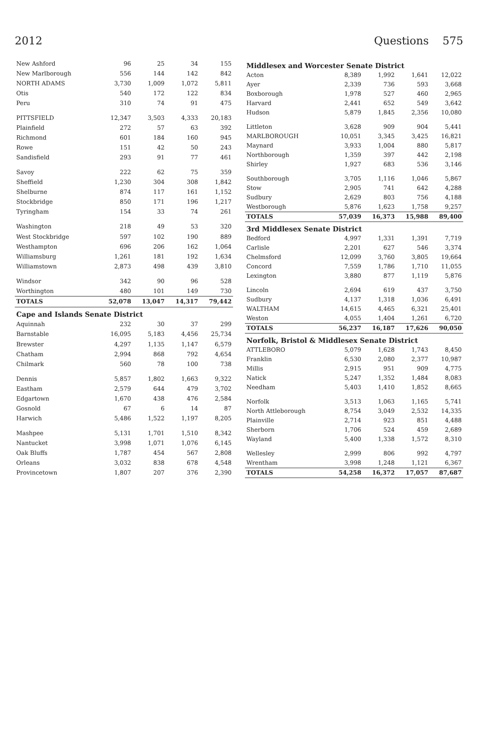2012 Questions 575
| New Ashford | 96 | 25 | 34 | 155 |
| New Marlborough | 556 | 144 | 142 | 842 |
| NORTH ADAMS | 3,730 | 1,009 | 1,072 | 5,811 |
| Otis | 540 | 172 | 122 | 834 |
| Peru | 310 | 74 | 91 | 475 |
| PITTSFIELD | 12,347 | 3,503 | 4,333 | 20,183 |
| Plainfield | 272 | 57 | 63 | 392 |
| Richmond | 601 | 184 | 160 | 945 |
| Rowe | 151 | 42 | 50 | 243 |
| Sandisfield | 293 | 91 | 77 | 461 |
| Savoy | 222 | 62 | 75 | 359 |
| Sheffield | 1,230 | 304 | 308 | 1,842 |
| Shelburne | 874 | 117 | 161 | 1,152 |
| Stockbridge | 850 | 171 | 196 | 1,217 |
| Tyringham | 154 | 33 | 74 | 261 |
| Washington | 218 | 49 | 53 | 320 |
| West Stockbridge | 597 | 102 | 190 | 889 |
| Westhampton | 696 | 206 | 162 | 1,064 |
| Williamsburg | 1,261 | 181 | 192 | 1,634 |
| Williamstown | 2,873 | 498 | 439 | 3,810 |
| Windsor | 342 | 90 | 96 | 528 |
| Worthington | 480 | 101 | 149 | 730 |
| TOTALS | 52,078 | 13,047 | 14,317 | 79,442 |
| Cape and Islands Senate District | | | | |
| Aquinnah | 232 | 30 | 37 | 299 |
| Barnstable | 16,095 | 5,183 | 4,456 | 25,734 |
| Brewster | 4,297 | 1,135 | 1,147 | 6,579 |
| Chatham | 2,994 | 868 | 792 | 4,654 |
| Chilmark | 560 | 78 | 100 | 738 |
| Dennis | 5,857 | 1,802 | 1,663 | 9,322 |
| Eastham | 2,579 | 644 | 479 | 3,702 |
| Edgartown | 1,670 | 438 | 476 | 2,584 |
| Gosnold | 67 | 6 | 14 | 87 |
| Harwich | 5,486 | 1,522 | 1,197 | 8,205 |
| Mashpee | 5,131 | 1,701 | 1,510 | 8,342 |
| Nantucket | 3,998 | 1,071 | 1,076 | 6,145 |
| Oak Bluffs | 1,787 | 454 | 567 | 2,808 |
| Orleans | 3,032 | 838 | 678 | 4,548 |
| Provincetown | 1,807 | 207 | 376 | 2,390 |
| Middlesex and Worcester Senate District | | | | |
| Acton | 8,389 | 1,992 | 1,641 | 12,022 |
| Ayer | 2,339 | 736 | 593 | 3,668 |
| Boxborough | 1,978 | 527 | 460 | 2,965 |
| Harvard | 2,441 | 652 | 549 | 3,642 |
| Hudson | 5,879 | 1,845 | 2,356 | 10,080 |
| Littleton | 3,628 | 909 | 904 | 5,441 |
| MARLBOROUGH | 10,051 | 3,345 | 3,425 | 16,821 |
| Maynard | 3,933 | 1,004 | 880 | 5,817 |
| Northborough | 1,359 | 397 | 442 | 2,198 |
| Shirley | 1,927 | 683 | 536 | 3,146 |
| Southborough | 3,705 | 1,116 | 1,046 | 5,867 |
| Stow | 2,905 | 741 | 642 | 4,288 |
| Sudbury | 2,629 | 803 | 756 | 4,188 |
| Westborough | 5,876 | 1,623 | 1,758 | 9,257 |
| TOTALS | 57,039 | 16,373 | 15,988 | 89,400 |
| 3rd Middlesex Senate District | | | | |
| Bedford | 4,997 | 1,331 | 1,391 | 7,719 |
| Carlisle | 2,201 | 627 | 546 | 3,374 |
| Chelmsford | 12,099 | 3,760 | 3,805 | 19,664 |
| Concord | 7,559 | 1,786 | 1,710 | 11,055 |
| Lexington | 3,880 | 877 | 1,119 | 5,876 |
| Lincoln | 2,694 | 619 | 437 | 3,750 |
| Sudbury | 4,137 | 1,318 | 1,036 | 6,491 |
| WALTHAM | 14,615 | 4,465 | 6,321 | 25,401 |
| Weston | 4,055 | 1,404 | 1,261 | 6,720 |
| TOTALS | 56,237 | 16,187 | 17,626 | 90,050 |
| Norfolk, Bristol & Middlesex Senate District | | | | |
| ATTLEBORO | 5,079 | 1,628 | 1,743 | 8,450 |
| Franklin | 6,530 | 2,080 | 2,377 | 10,987 |
| Millis | 2,915 | 951 | 909 | 4,775 |
| Natick | 5,247 | 1,352 | 1,484 | 8,083 |
| Needham | 5,403 | 1,410 | 1,852 | 8,665 |
| Norfolk | 3,513 | 1,063 | 1,165 | 5,741 |
| North Attleborough | 8,754 | 3,049 | 2,532 | 14,335 |
| Plainville | 2,714 | 923 | 851 | 4,488 |
| Sherborn | 1,706 | 524 | 459 | 2,689 |
| Wayland | 5,400 | 1,338 | 1,572 | 8,310 |
| Wellesley | 2,999 | 806 | 992 | 4,797 |
| Wrentham | 3,998 | 1,248 | 1,121 | 6,367 |
| TOTALS | 54,258 | 16,372 | 17,057 | 87,687 |